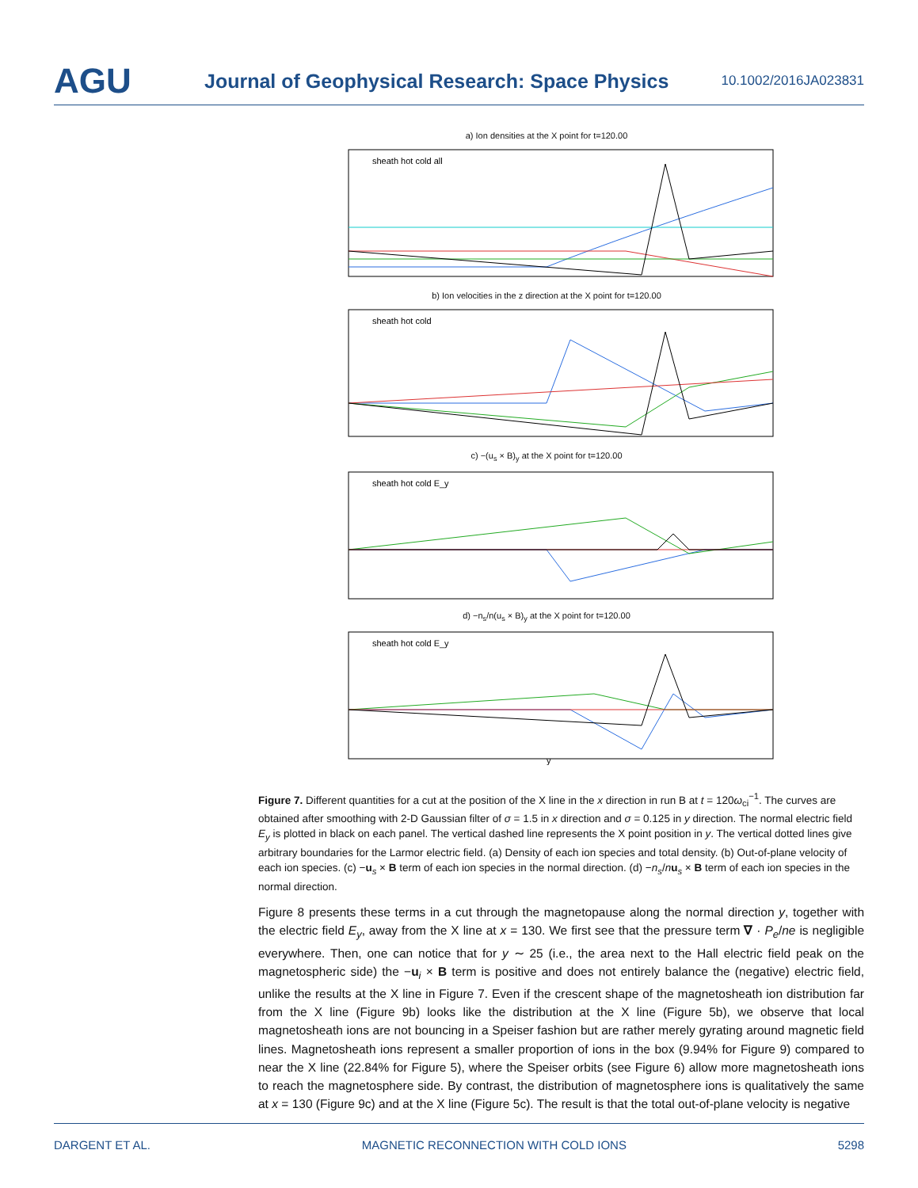AGU
Journal of Geophysical Research: Space Physics
10.1002/2016JA023831
a) Ion densities at the X point for t=120.00
sheath hot cold all
b) Ion velocities in the z direction at the X point for t=120.00
sheath hot cold
c) −(u<sub>s</sub> × B)<sub>y</sub> at the X point for t=120.00
sheath hot cold E_y
d) −n<sub>s</sub>/n(u<sub>s</sub> × B)<sub>y</sub> at the X point for t=120.00
sheath hot cold E_y
y
Figure 7. Different quantities for a cut at the position of the X line in the x direction in run B at t = 120ω<sub>ci</sub><sup>−1</sup>. The curves are obtained after smoothing with 2-D Gaussian filter of σ = 1.5 in x direction and σ = 0.125 in y direction. The normal electric field E<sub>y</sub> is plotted in black on each panel. The vertical dashed line represents the X point position in y. The vertical dotted lines give arbitrary boundaries for the Larmor electric field. (a) Density of each ion species and total density. (b) Out-of-plane velocity of each ion species. (c) −u<sub>s</sub> × B term of each ion species in the normal direction. (d) −n<sub>s</sub>/nu<sub>s</sub> × B term of each ion species in the normal direction.
Figure 8 presents these terms in a cut through the magnetopause along the normal direction y, together with the electric field E<sub>y</sub>, away from the X line at x = 130. We first see that the pressure term ∇ · P<sub>e</sub>/ne is negligible everywhere. Then, one can notice that for y ∼ 25 (i.e., the area next to the Hall electric field peak on the magnetospheric side) the −u<sub>i</sub> × B term is positive and does not entirely balance the (negative) electric field, unlike the results at the X line in Figure 7. Even if the crescent shape of the magnetosheath ion distribution far from the X line (Figure 9b) looks like the distribution at the X line (Figure 5b), we observe that local magnetosheath ions are not bouncing in a Speiser fashion but are rather merely gyrating around magnetic field lines. Magnetosheath ions represent a smaller proportion of ions in the box (9.94% for Figure 9) compared to near the X line (22.84% for Figure 5), where the Speiser orbits (see Figure 6) allow more magnetosheath ions to reach the magnetosphere side. By contrast, the distribution of magnetosphere ions is qualitatively the same at x = 130 (Figure 9c) and at the X line (Figure 5c). The result is that the total out-of-plane velocity is negative
DARGENT ET AL. MAGNETIC RECONNECTION WITH COLD IONS 5298